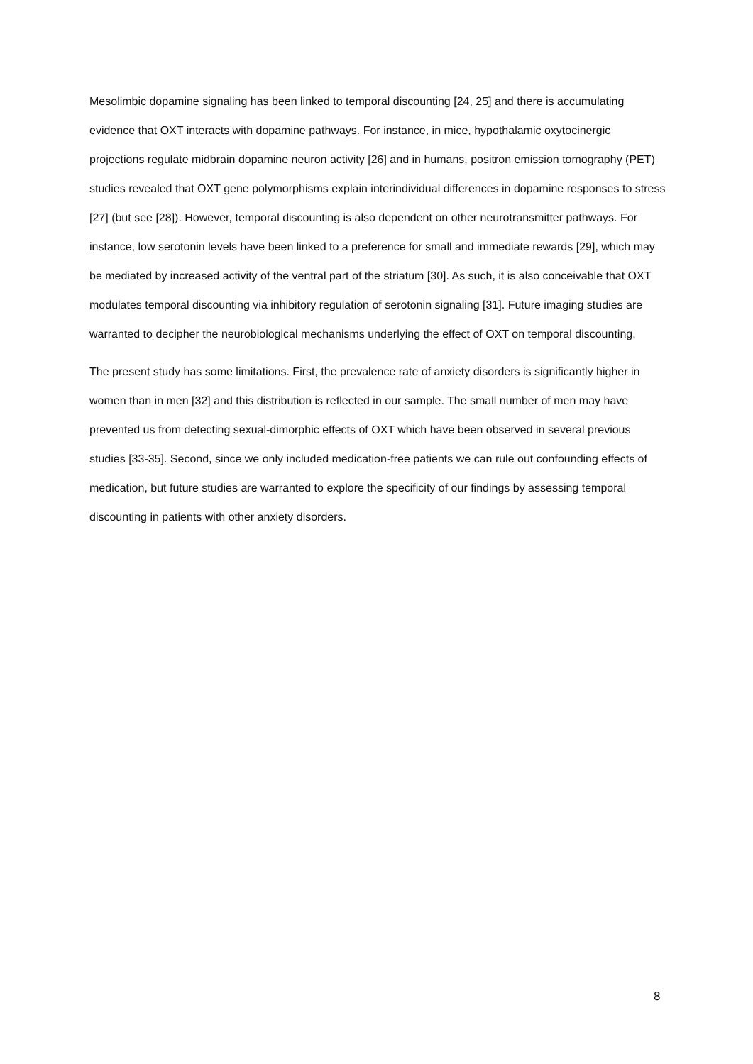Mesolimbic dopamine signaling has been linked to temporal discounting [24, 25] and there is accumulating evidence that OXT interacts with dopamine pathways. For instance, in mice, hypothalamic oxytocinergic projections regulate midbrain dopamine neuron activity [26] and in humans, positron emission tomography (PET) studies revealed that OXT gene polymorphisms explain interindividual differences in dopamine responses to stress [27] (but see [28]). However, temporal discounting is also dependent on other neurotransmitter pathways. For instance, low serotonin levels have been linked to a preference for small and immediate rewards [29], which may be mediated by increased activity of the ventral part of the striatum [30]. As such, it is also conceivable that OXT modulates temporal discounting via inhibitory regulation of serotonin signaling [31]. Future imaging studies are warranted to decipher the neurobiological mechanisms underlying the effect of OXT on temporal discounting.
The present study has some limitations. First, the prevalence rate of anxiety disorders is significantly higher in women than in men [32] and this distribution is reflected in our sample. The small number of men may have prevented us from detecting sexual-dimorphic effects of OXT which have been observed in several previous studies [33-35]. Second, since we only included medication-free patients we can rule out confounding effects of medication, but future studies are warranted to explore the specificity of our findings by assessing temporal discounting in patients with other anxiety disorders.
8